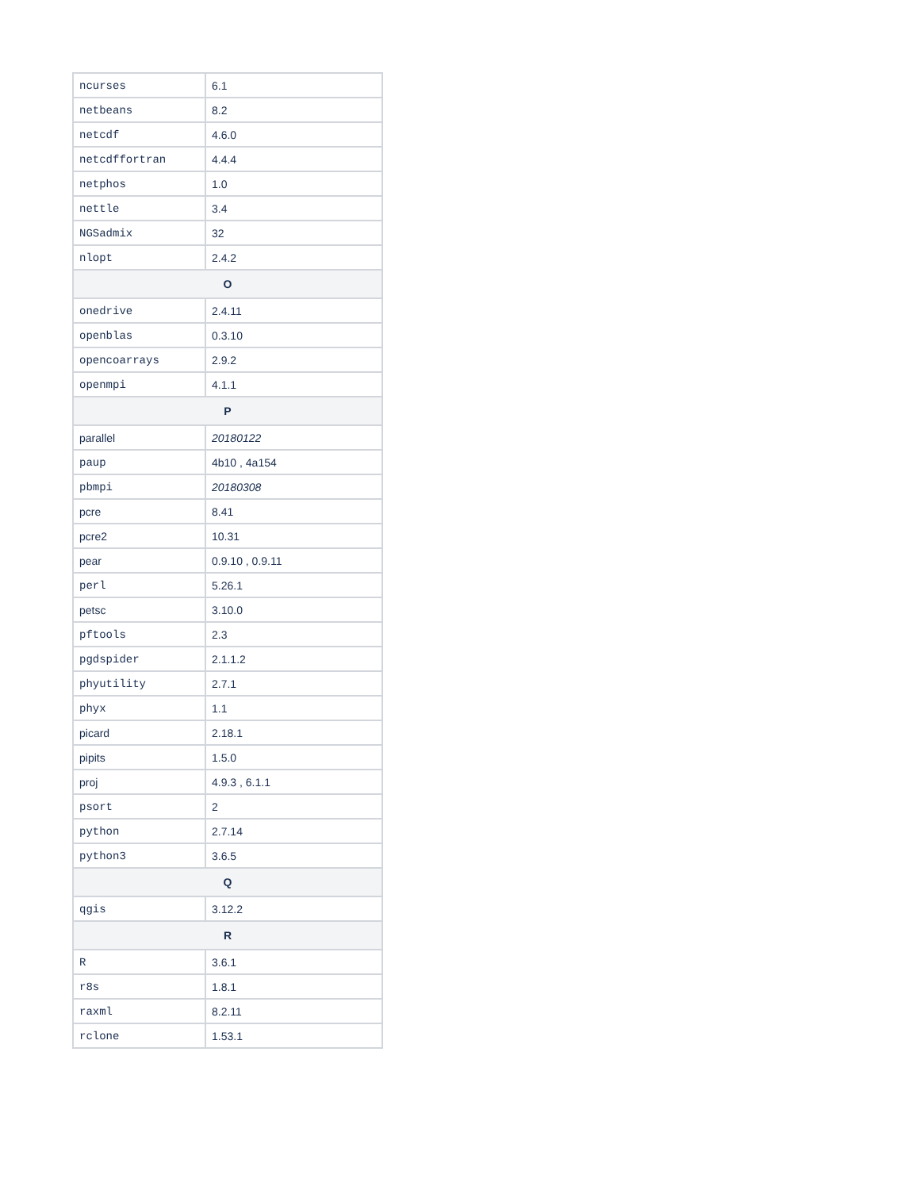| ncurses | 6.1 |
| netbeans | 8.2 |
| netcdf | 4.6.0 |
| netcdffortran | 4.4.4 |
| netphos | 1.0 |
| nettle | 3.4 |
| NGSadmix | 32 |
| nlopt | 2.4.2 |
| O | |
| onedrive | 2.4.11 |
| openblas | 0.3.10 |
| opencoarrays | 2.9.2 |
| openmpi | 4.1.1 |
| P | |
| parallel | 20180122 |
| paup | 4b10 , 4a154 |
| pbmpi | 20180308 |
| pcre | 8.41 |
| pcre2 | 10.31 |
| pear | 0.9.10 , 0.9.11 |
| perl | 5.26.1 |
| petsc | 3.10.0 |
| pftools | 2.3 |
| pgdspider | 2.1.1.2 |
| phyutility | 2.7.1 |
| phyx | 1.1 |
| picard | 2.18.1 |
| pipits | 1.5.0 |
| proj | 4.9.3 , 6.1.1 |
| psort | 2 |
| python | 2.7.14 |
| python3 | 3.6.5 |
| Q | |
| qgis | 3.12.2 |
| R | |
| R | 3.6.1 |
| r8s | 1.8.1 |
| raxml | 8.2.11 |
| rclone | 1.53.1 |